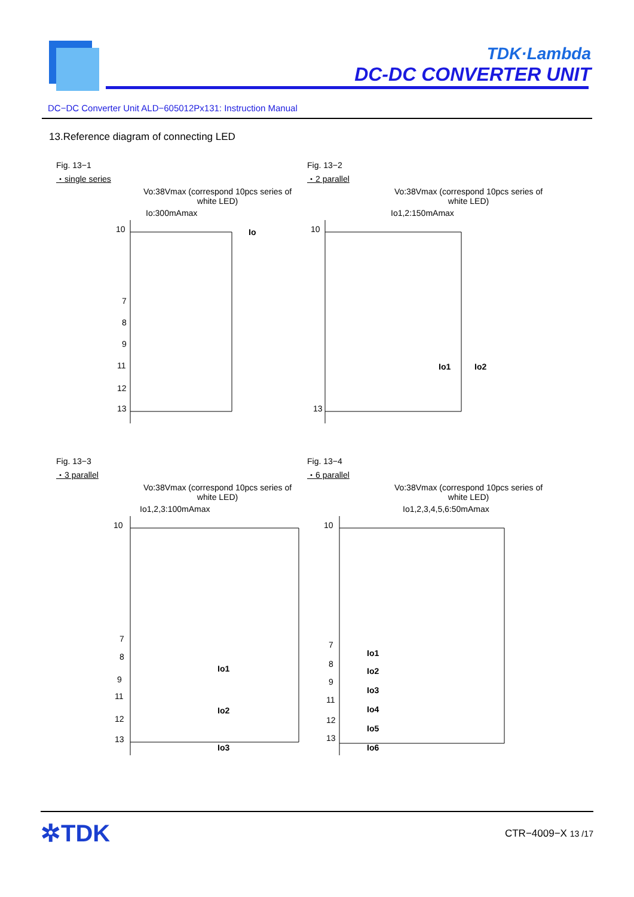TDK·Lambda
DC-DC CONVERTER UNIT
DC−DC Converter Unit ALD−605012Px131: Instruction Manual
13.Reference diagram of connecting LED
Fig. 13−1
・single series
Vo:38Vmax (correspond 10pcs series of white LED)
Io:300mAmax
10
7
8
9
11
12
13
Io
Fig. 13−2
・2 parallel
Vo:38Vmax (correspond 10pcs series of white LED)
Io1,2:150mAmax
10
13
Io1
Io2
Fig. 13−3
・3 parallel
Vo:38Vmax (correspond 10pcs series of white LED)
Io1,2,3:100mAmax
10
7
8
9
11
12
13
Io1
Io2
Io3
Fig. 13−4
・6 parallel
Vo:38Vmax (correspond 10pcs series of white LED)
Io1,2,3,4,5,6:50mAmax
10
7
8
9
11
12
13
Io1
Io2
Io3
Io4
Io5
Io6
✲TDK CTR−4009−X 13 /17